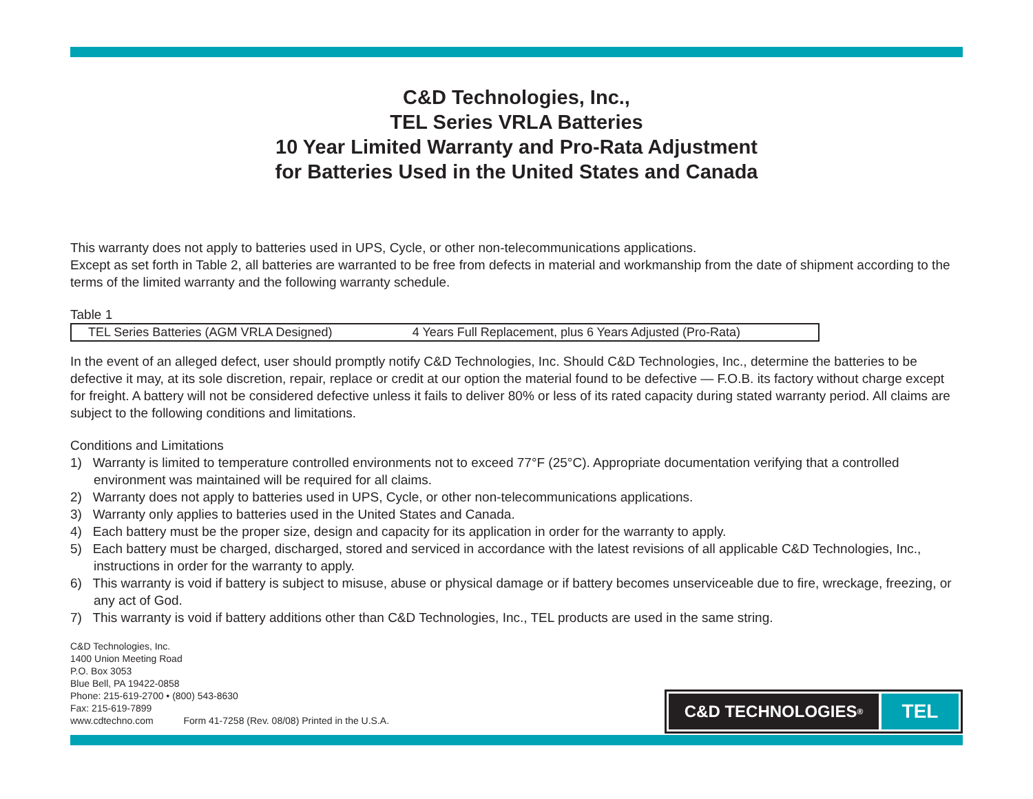C&D Technologies, Inc.,
TEL Series VRLA Batteries
10 Year Limited Warranty and Pro-Rata Adjustment
for Batteries Used in the United States and Canada
This warranty does not apply to batteries used in UPS, Cycle, or other non-telecommunications applications.
Except as set forth in Table 2, all batteries are warranted to be free from defects in material and workmanship from the date of shipment according to the terms of the limited warranty and the following warranty schedule.
Table 1
| TEL Series Batteries (AGM VRLA Designed) | 4 Years Full Replacement, plus 6 Years Adjusted (Pro-Rata) |
In the event of an alleged defect, user should promptly notify C&D Technologies, Inc. Should C&D Technologies, Inc., determine the batteries to be defective it may, at its sole discretion, repair, replace or credit at our option the material found to be defective — F.O.B. its factory without charge except for freight. A battery will not be considered defective unless it fails to deliver 80% or less of its rated capacity during stated warranty period. All claims are subject to the following conditions and limitations.
Conditions and Limitations
1) Warranty is limited to temperature controlled environments not to exceed 77°F (25°C). Appropriate documentation verifying that a controlled environment was maintained will be required for all claims.
2) Warranty does not apply to batteries used in UPS, Cycle, or other non-telecommunications applications.
3) Warranty only applies to batteries used in the United States and Canada.
4) Each battery must be the proper size, design and capacity for its application in order for the warranty to apply.
5) Each battery must be charged, discharged, stored and serviced in accordance with the latest revisions of all applicable C&D Technologies, Inc., instructions in order for the warranty to apply.
6) This warranty is void if battery is subject to misuse, abuse or physical damage or if battery becomes unserviceable due to fire, wreckage, freezing, or any act of God.
7) This warranty is void if battery additions other than C&D Technologies, Inc., TEL products are used in the same string.
C&D Technologies, Inc.
1400 Union Meeting Road
P.O. Box 3053
Blue Bell, PA 19422-0858
Phone: 215-619-2700 • (800) 543-8630
Fax: 215-619-7899
www.cdtechno.com Form 41-7258 (Rev. 08/08) Printed in the U.S.A.
C&D TECHNOLOGIES<sup>®</sup>
TEL